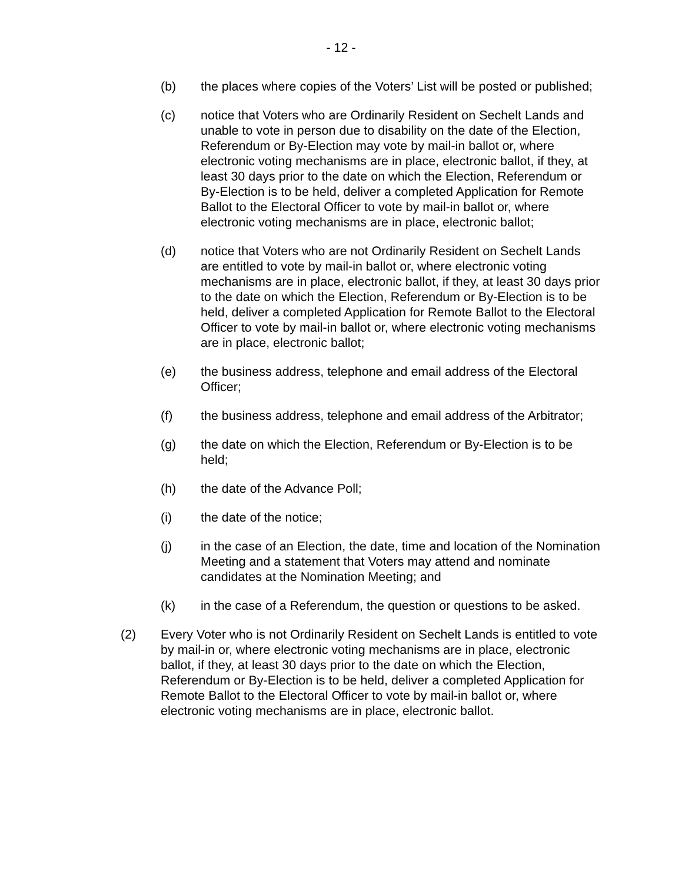- 12 -
(b) the places where copies of the Voters’ List will be posted or published;
(c) notice that Voters who are Ordinarily Resident on Sechelt Lands and unable to vote in person due to disability on the date of the Election, Referendum or By-Election may vote by mail-in ballot or, where electronic voting mechanisms are in place, electronic ballot, if they, at least 30 days prior to the date on which the Election, Referendum or By-Election is to be held, deliver a completed Application for Remote Ballot to the Electoral Officer to vote by mail-in ballot or, where electronic voting mechanisms are in place, electronic ballot;
(d) notice that Voters who are not Ordinarily Resident on Sechelt Lands are entitled to vote by mail-in ballot or, where electronic voting mechanisms are in place, electronic ballot, if they, at least 30 days prior to the date on which the Election, Referendum or By-Election is to be held, deliver a completed Application for Remote Ballot to the Electoral Officer to vote by mail-in ballot or, where electronic voting mechanisms are in place, electronic ballot;
(e) the business address, telephone and email address of the Electoral Officer;
(f) the business address, telephone and email address of the Arbitrator;
(g) the date on which the Election, Referendum or By-Election is to be held;
(h) the date of the Advance Poll;
(i) the date of the notice;
(j) in the case of an Election, the date, time and location of the Nomination Meeting and a statement that Voters may attend and nominate candidates at the Nomination Meeting; and
(k) in the case of a Referendum, the question or questions to be asked.
(2) Every Voter who is not Ordinarily Resident on Sechelt Lands is entitled to vote by mail-in or, where electronic voting mechanisms are in place, electronic ballot, if they, at least 30 days prior to the date on which the Election, Referendum or By-Election is to be held, deliver a completed Application for Remote Ballot to the Electoral Officer to vote by mail-in ballot or, where electronic voting mechanisms are in place, electronic ballot.